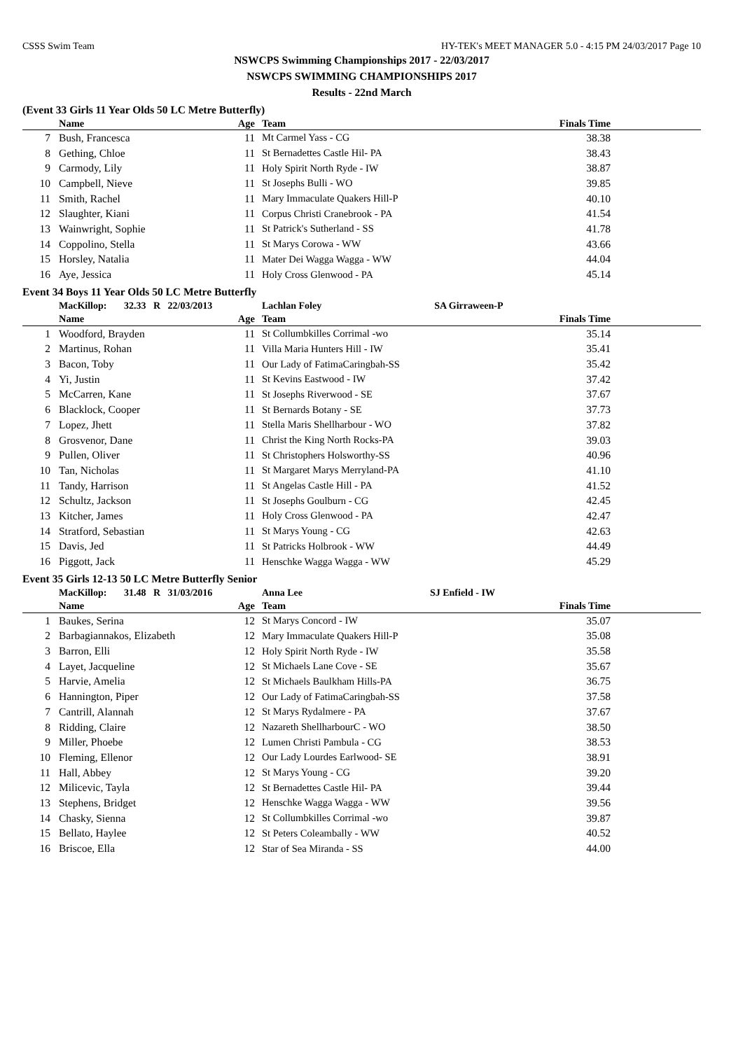CSSS Swim Team HY-TEK's MEET MANAGER 5.0 - 4:15 PM 24/03/2017 Page 10
NSWCPS Swimming Championships 2017 - 22/03/2017
NSWCPS SWIMMING CHAMPIONSHIPS 2017
Results - 22nd March
(Event 33 Girls 11 Year Olds 50 LC Metre Butterfly)
| | Name | Age | Team | Finals Time | |
| --- | --- | --- | --- | --- | --- |
| 7 | Bush, Francesca | 11 | Mt Carmel Yass - CG | 38.38 | |
| 8 | Gething, Chloe | 11 | St Bernadettes Castle Hil- PA | 38.43 | |
| 9 | Carmody, Lily | 11 | Holy Spirit North Ryde - IW | 38.87 | |
| 10 | Campbell, Nieve | 11 | St Josephs Bulli - WO | 39.85 | |
| 11 | Smith, Rachel | 11 | Mary Immaculate Quakers Hill-P | 40.10 | |
| 12 | Slaughter, Kiani | 11 | Corpus Christi Cranebrook - PA | 41.54 | |
| 13 | Wainwright, Sophie | 11 | St Patrick's Sutherland - SS | 41.78 | |
| 14 | Coppolino, Stella | 11 | St Marys Corowa - WW | 43.66 | |
| 15 | Horsley, Natalia | 11 | Mater Dei Wagga Wagga - WW | 44.04 | |
| 16 | Aye, Jessica | 11 | Holy Cross Glenwood - PA | 45.14 | |
Event 34 Boys 11 Year Olds 50 LC Metre Butterfly
| | MacKillop: 32.33 R 22/03/2013 | | Lachlan Foley SA Girraween-P | | |
| | Name | Age | Team | Finals Time | |
| 1 | Woodford, Brayden | 11 | St Collumbkilles Corrimal -wo | 35.14 | |
| 2 | Martinus, Rohan | 11 | Villa Maria Hunters Hill - IW | 35.41 | |
| 3 | Bacon, Toby | 11 | Our Lady of FatimaCaringbah-SS | 35.42 | |
| 4 | Yi, Justin | 11 | St Kevins Eastwood - IW | 37.42 | |
| 5 | McCarren, Kane | 11 | St Josephs Riverwood - SE | 37.67 | |
| 6 | Blacklock, Cooper | 11 | St Bernards Botany - SE | 37.73 | |
| 7 | Lopez, Jhett | 11 | Stella Maris Shellharbour - WO | 37.82 | |
| 8 | Grosvenor, Dane | 11 | Christ the King North Rocks-PA | 39.03 | |
| 9 | Pullen, Oliver | 11 | St Christophers Holsworthy-SS | 40.96 | |
| 10 | Tan, Nicholas | 11 | St Margaret Marys Merryland-PA | 41.10 | |
| 11 | Tandy, Harrison | 11 | St Angelas Castle Hill - PA | 41.52 | |
| 12 | Schultz, Jackson | 11 | St Josephs Goulburn - CG | 42.45 | |
| 13 | Kitcher, James | 11 | Holy Cross Glenwood - PA | 42.47 | |
| 14 | Stratford, Sebastian | 11 | St Marys Young - CG | 42.63 | |
| 15 | Davis, Jed | 11 | St Patricks Holbrook - WW | 44.49 | |
| 16 | Piggott, Jack | 11 | Henschke Wagga Wagga - WW | 45.29 | |
Event 35 Girls 12-13 50 LC Metre Butterfly Senior
| | MacKillop: 31.48 R 31/03/2016 | | Anna Lee SJ Enfield - IW | | |
| | Name | Age | Team | Finals Time | |
| 1 | Baukes, Serina | 12 | St Marys Concord - IW | 35.07 | |
| 2 | Barbagiannakos, Elizabeth | 12 | Mary Immaculate Quakers Hill-P | 35.08 | |
| 3 | Barron, Elli | 12 | Holy Spirit North Ryde - IW | 35.58 | |
| 4 | Layet, Jacqueline | 12 | St Michaels Lane Cove - SE | 35.67 | |
| 5 | Harvie, Amelia | 12 | St Michaels Baulkham Hills-PA | 36.75 | |
| 6 | Hannington, Piper | 12 | Our Lady of FatimaCaringbah-SS | 37.58 | |
| 7 | Cantrill, Alannah | 12 | St Marys Rydalmere - PA | 37.67 | |
| 8 | Ridding, Claire | 12 | Nazareth ShellharbourC - WO | 38.50 | |
| 9 | Miller, Phoebe | 12 | Lumen Christi Pambula - CG | 38.53 | |
| 10 | Fleming, Ellenor | 12 | Our Lady Lourdes Earlwood- SE | 38.91 | |
| 11 | Hall, Abbey | 12 | St Marys Young - CG | 39.20 | |
| 12 | Milicevic, Tayla | 12 | St Bernadettes Castle Hil- PA | 39.44 | |
| 13 | Stephens, Bridget | 12 | Henschke Wagga Wagga - WW | 39.56 | |
| 14 | Chasky, Sienna | 12 | St Collumbkilles Corrimal -wo | 39.87 | |
| 15 | Bellato, Haylee | 12 | St Peters Coleambally - WW | 40.52 | |
| 16 | Briscoe, Ella | 12 | Star of Sea Miranda - SS | 44.00 | |